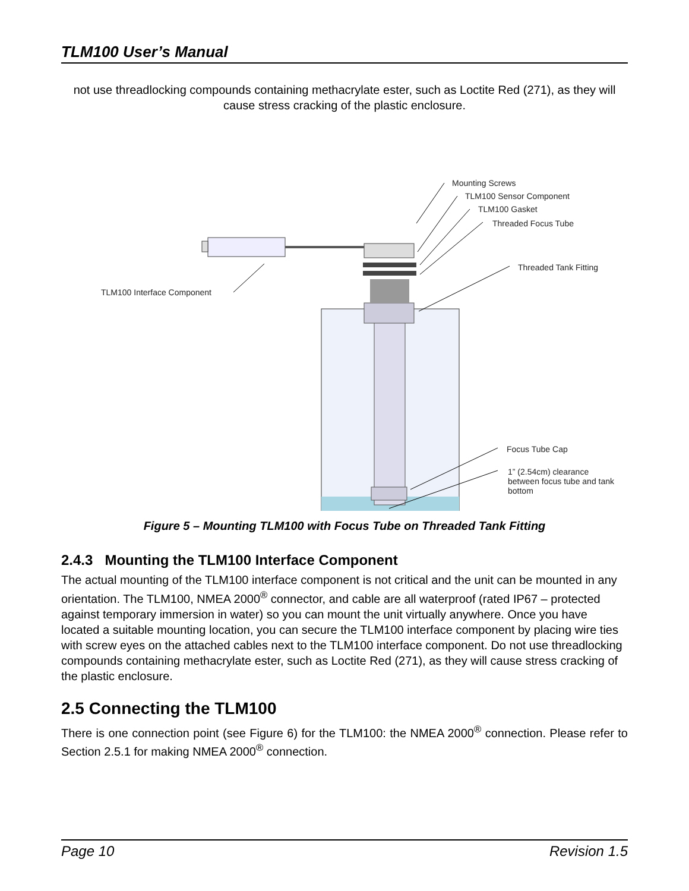TLM100 User’s Manual
not use threadlocking compounds containing methacrylate ester, such as Loctite Red (271), as they will cause stress cracking of the plastic enclosure.
Mounting Screws
TLM100 Sensor Component
TLM100 Gasket
Threaded Focus Tube
Threaded Tank Fitting
TLM100 Interface Component
Focus Tube Cap
1” (2.54cm) clearance between focus tube and tank bottom
Figure 5 – Mounting TLM100 with Focus Tube on Threaded Tank Fitting
2.4.3 Mounting the TLM100 Interface Component
The actual mounting of the TLM100 interface component is not critical and the unit can be mounted in any orientation. The TLM100, NMEA 2000<sup>®</sup> connector, and cable are all waterproof (rated IP67 – protected against temporary immersion in water) so you can mount the unit virtually anywhere. Once you have located a suitable mounting location, you can secure the TLM100 interface component by placing wire ties with screw eyes on the attached cables next to the TLM100 interface component. Do not use threadlocking compounds containing methacrylate ester, such as Loctite Red (271), as they will cause stress cracking of the plastic enclosure.
2.5 Connecting the TLM100
There is one connection point (see Figure 6) for the TLM100: the NMEA 2000<sup>®</sup> connection. Please refer to Section 2.5.1 for making NMEA 2000<sup>®</sup> connection.
Page 10 Revision 1.5